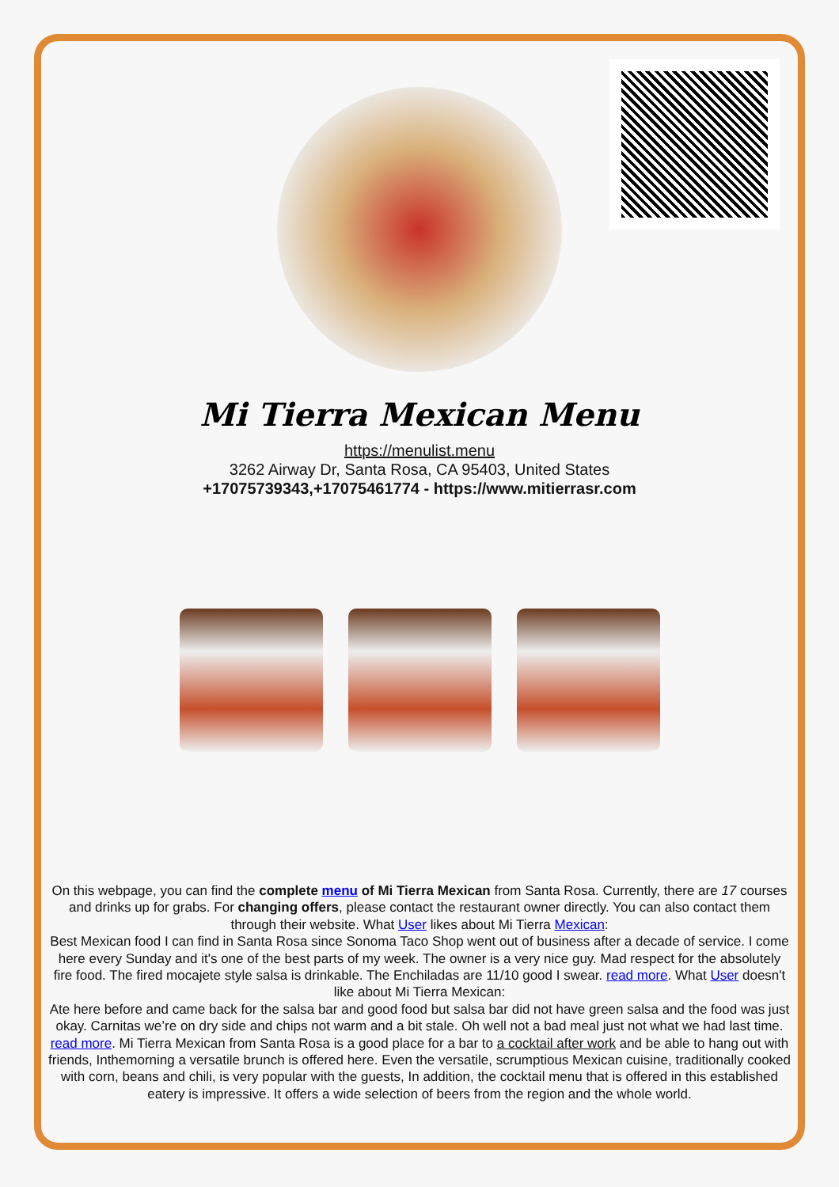Mi Tierra Mexican Menu
https://menulist.menu
3262 Airway Dr, Santa Rosa, CA 95403, United States
+17075739343,+17075461774 - https://www.mitierrasr.com
On this webpage, you can find the complete menu of Mi Tierra Mexican from Santa Rosa. Currently, there are 17 courses and drinks up for grabs. For changing offers, please contact the restaurant owner directly. You can also contact them through their website. What User likes about Mi Tierra Mexican:
Best Mexican food I can find in Santa Rosa since Sonoma Taco Shop went out of business after a decade of service. I come here every Sunday and it's one of the best parts of my week. The owner is a very nice guy. Mad respect for the absolutely fire food. The fired mocajete style salsa is drinkable. The Enchiladas are 11/10 good I swear. read more. What User doesn't like about Mi Tierra Mexican:
Ate here before and came back for the salsa bar and good food but salsa bar did not have green salsa and the food was just okay. Carnitas we’re on dry side and chips not warm and a bit stale. Oh well not a bad meal just not what we had last time. read more. Mi Tierra Mexican from Santa Rosa is a good place for a bar to a cocktail after work and be able to hang out with friends, Inthemorning a versatile brunch is offered here. Even the versatile, scrumptious Mexican cuisine, traditionally cooked with corn, beans and chili, is very popular with the guests, In addition, the cocktail menu that is offered in this established eatery is impressive. It offers a wide selection of beers from the region and the whole world.